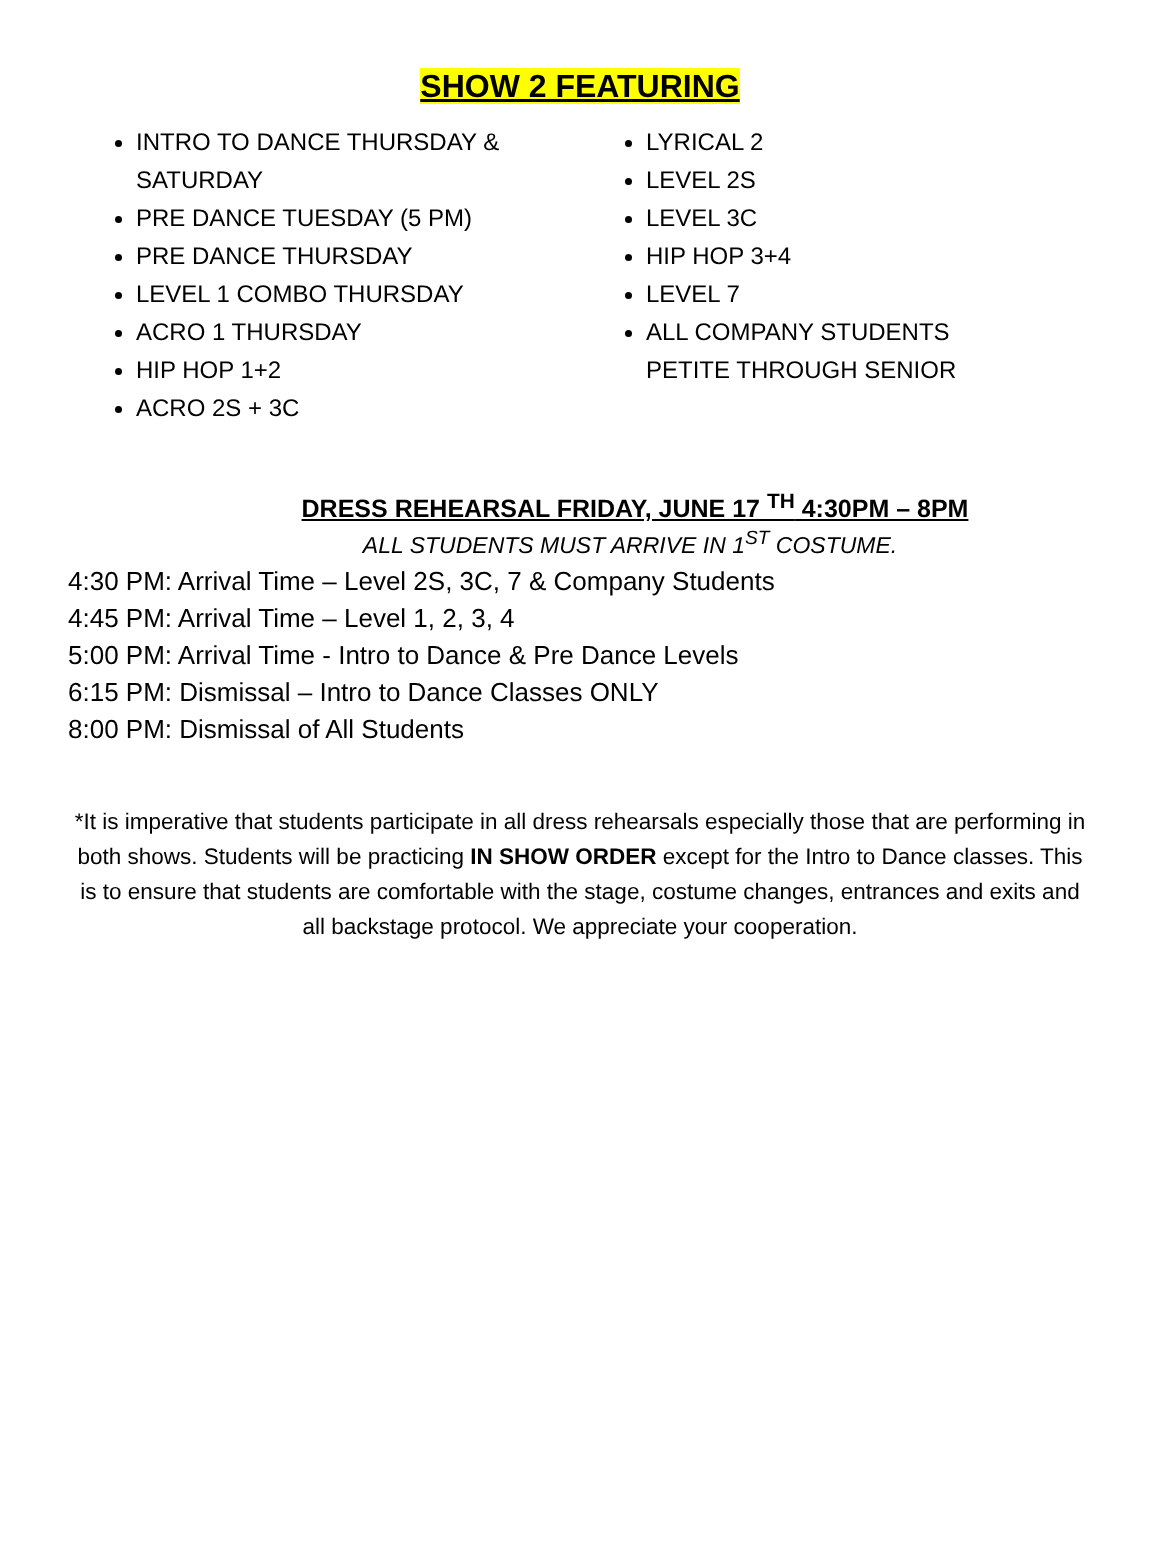SHOW 2 FEATURING
INTRO TO DANCE THURSDAY & SATURDAY
PRE DANCE TUESDAY (5 PM)
PRE DANCE THURSDAY
LEVEL 1 COMBO THURSDAY
ACRO 1 THURSDAY
HIP HOP 1+2
ACRO 2S + 3C
LYRICAL 2
LEVEL 2S
LEVEL 3C
HIP HOP 3+4
LEVEL 7
ALL COMPANY STUDENTS PETITE THROUGH SENIOR
DRESS REHEARSAL FRIDAY, JUNE 17 <sup>TH</sup> 4:30PM – 8PM
ALL STUDENTS MUST ARRIVE IN 1<sup>ST</sup> COSTUME.
4:30 PM: Arrival Time – Level 2S, 3C, 7 & Company Students
4:45 PM: Arrival Time – Level 1, 2, 3, 4
5:00 PM: Arrival Time - Intro to Dance & Pre Dance Levels
6:15 PM: Dismissal – Intro to Dance Classes ONLY
8:00 PM: Dismissal of All Students
*It is imperative that students participate in all dress rehearsals especially those that are performing in both shows. Students will be practicing IN SHOW ORDER except for the Intro to Dance classes. This is to ensure that students are comfortable with the stage, costume changes, entrances and exits and all backstage protocol. We appreciate your cooperation.